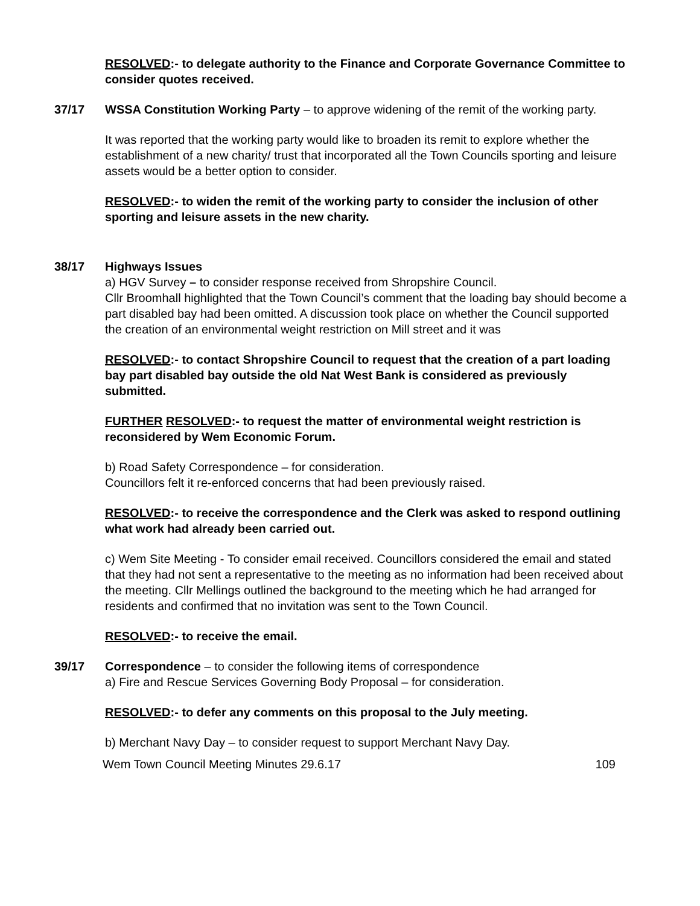RESOLVED:- to delegate authority to the Finance and Corporate Governance Committee to consider quotes received.
37/17 WSSA Constitution Working Party – to approve widening of the remit of the working party.
It was reported that the working party would like to broaden its remit to explore whether the establishment of a new charity/ trust that incorporated all the Town Councils sporting and leisure assets would be a better option to consider.
RESOLVED:- to widen the remit of the working party to consider the inclusion of other sporting and leisure assets in the new charity.
38/17 Highways Issues
a) HGV Survey – to consider response received from Shropshire Council.
Cllr Broomhall highlighted that the Town Council’s comment that the loading bay should become a part disabled bay had been omitted. A discussion took place on whether the Council supported the creation of an environmental weight restriction on Mill street and it was
RESOLVED:- to contact Shropshire Council to request that the creation of a part loading bay part disabled bay outside the old Nat West Bank is considered as previously submitted.
FURTHER RESOLVED:- to request the matter of environmental weight restriction is reconsidered by Wem Economic Forum.
b) Road Safety Correspondence – for consideration.
Councillors felt it re-enforced concerns that had been previously raised.
RESOLVED:- to receive the correspondence and the Clerk was asked to respond outlining what work had already been carried out.
c) Wem Site Meeting - To consider email received. Councillors considered the email and stated that they had not sent a representative to the meeting as no information had been received about the meeting. Cllr Mellings outlined the background to the meeting which he had arranged for residents and confirmed that no invitation was sent to the Town Council.
RESOLVED:- to receive the email.
39/17 Correspondence – to consider the following items of correspondence
a) Fire and Rescue Services Governing Body Proposal – for consideration.
RESOLVED:- to defer any comments on this proposal to the July meeting.
b) Merchant Navy Day – to consider request to support Merchant Navy Day.
Wem Town Council Meeting Minutes 29.6.17 109